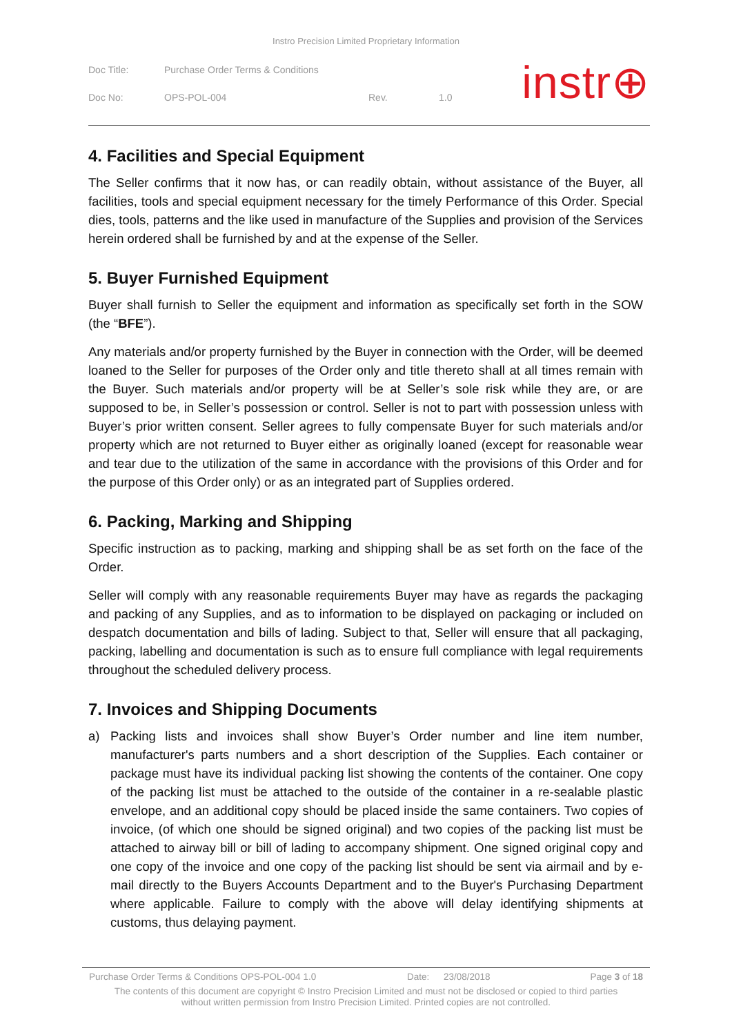Instro Precision Limited Proprietary Information
Doc Title: Purchase Order Terms & Conditions
Doc No: OPS-POL-004 Rev. 1.0
instr⊕
4. Facilities and Special Equipment
The Seller confirms that it now has, or can readily obtain, without assistance of the Buyer, all facilities, tools and special equipment necessary for the timely Performance of this Order. Special dies, tools, patterns and the like used in manufacture of the Supplies and provision of the Services herein ordered shall be furnished by and at the expense of the Seller.
5. Buyer Furnished Equipment
Buyer shall furnish to Seller the equipment and information as specifically set forth in the SOW (the “BFE”).
Any materials and/or property furnished by the Buyer in connection with the Order, will be deemed loaned to the Seller for purposes of the Order only and title thereto shall at all times remain with the Buyer. Such materials and/or property will be at Seller’s sole risk while they are, or are supposed to be, in Seller’s possession or control. Seller is not to part with possession unless with Buyer’s prior written consent. Seller agrees to fully compensate Buyer for such materials and/or property which are not returned to Buyer either as originally loaned (except for reasonable wear and tear due to the utilization of the same in accordance with the provisions of this Order and for the purpose of this Order only) or as an integrated part of Supplies ordered.
6. Packing, Marking and Shipping
Specific instruction as to packing, marking and shipping shall be as set forth on the face of the Order.
Seller will comply with any reasonable requirements Buyer may have as regards the packaging and packing of any Supplies, and as to information to be displayed on packaging or included on despatch documentation and bills of lading. Subject to that, Seller will ensure that all packaging, packing, labelling and documentation is such as to ensure full compliance with legal requirements throughout the scheduled delivery process.
7. Invoices and Shipping Documents
a) Packing lists and invoices shall show Buyer’s Order number and line item number, manufacturer's parts numbers and a short description of the Supplies. Each container or package must have its individual packing list showing the contents of the container. One copy of the packing list must be attached to the outside of the container in a re-sealable plastic envelope, and an additional copy should be placed inside the same containers. Two copies of invoice, (of which one should be signed original) and two copies of the packing list must be attached to airway bill or bill of lading to accompany shipment. One signed original copy and one copy of the invoice and one copy of the packing list should be sent via airmail and by e-mail directly to the Buyers Accounts Department and to the Buyer's Purchasing Department where applicable. Failure to comply with the above will delay identifying shipments at customs, thus delaying payment.
Purchase Order Terms & Conditions OPS-POL-004 1.0 Date: 23/08/2018 Page 3 of 18
The contents of this document are copyright © Instro Precision Limited and must not be disclosed or copied to third parties
without written permission from Instro Precision Limited. Printed copies are not controlled.